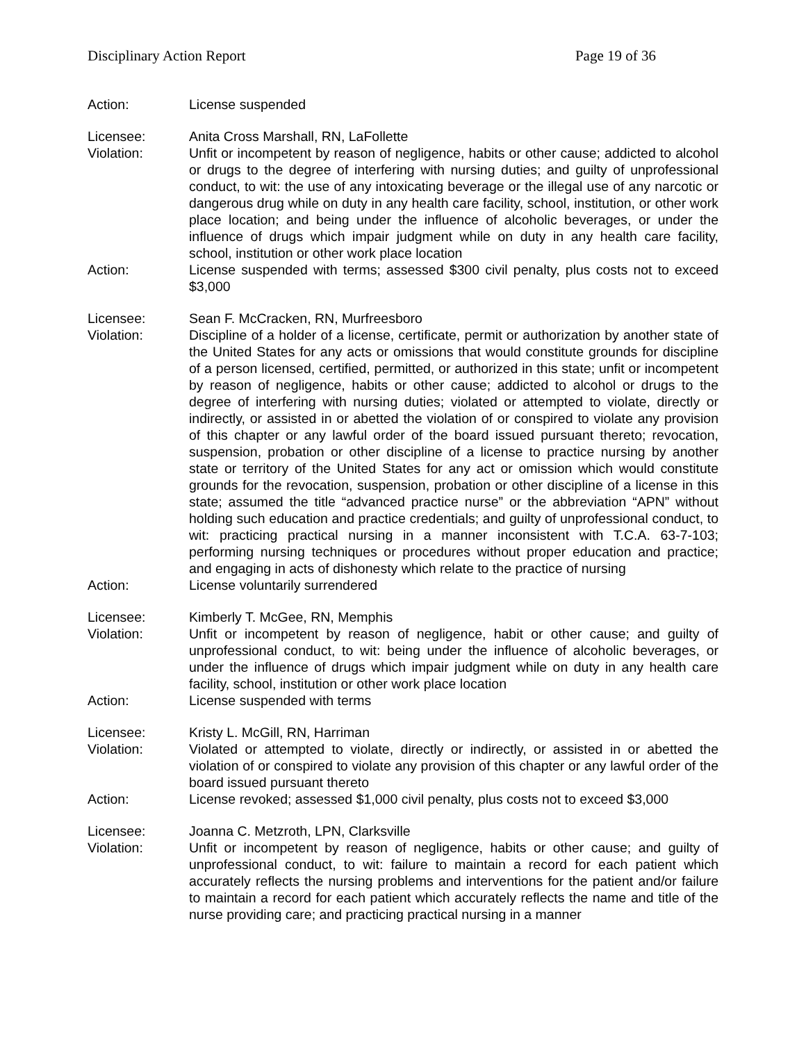Disciplinary Action Report Page 19 of 36
Action: License suspended
Licensee: Anita Cross Marshall, RN, LaFollette
Violation: Unfit or incompetent by reason of negligence, habits or other cause; addicted to alcohol or drugs to the degree of interfering with nursing duties; and guilty of unprofessional conduct, to wit: the use of any intoxicating beverage or the illegal use of any narcotic or dangerous drug while on duty in any health care facility, school, institution, or other work place location; and being under the influence of alcoholic beverages, or under the influence of drugs which impair judgment while on duty in any health care facility, school, institution or other work place location
Action: License suspended with terms; assessed $300 civil penalty, plus costs not to exceed $3,000
Licensee: Sean F. McCracken, RN, Murfreesboro
Violation: Discipline of a holder of a license, certificate, permit or authorization by another state of the United States for any acts or omissions that would constitute grounds for discipline of a person licensed, certified, permitted, or authorized in this state; unfit or incompetent by reason of negligence, habits or other cause; addicted to alcohol or drugs to the degree of interfering with nursing duties; violated or attempted to violate, directly or indirectly, or assisted in or abetted the violation of or conspired to violate any provision of this chapter or any lawful order of the board issued pursuant thereto; revocation, suspension, probation or other discipline of a license to practice nursing by another state or territory of the United States for any act or omission which would constitute grounds for the revocation, suspension, probation or other discipline of a license in this state; assumed the title “advanced practice nurse” or the abbreviation “APN” without holding such education and practice credentials; and guilty of unprofessional conduct, to wit: practicing practical nursing in a manner inconsistent with T.C.A. 63-7-103; performing nursing techniques or procedures without proper education and practice; and engaging in acts of dishonesty which relate to the practice of nursing
Action: License voluntarily surrendered
Licensee: Kimberly T. McGee, RN, Memphis
Violation: Unfit or incompetent by reason of negligence, habit or other cause; and guilty of unprofessional conduct, to wit: being under the influence of alcoholic beverages, or under the influence of drugs which impair judgment while on duty in any health care facility, school, institution or other work place location
Action: License suspended with terms
Licensee: Kristy L. McGill, RN, Harriman
Violation: Violated or attempted to violate, directly or indirectly, or assisted in or abetted the violation of or conspired to violate any provision of this chapter or any lawful order of the board issued pursuant thereto
Action: License revoked; assessed $1,000 civil penalty, plus costs not to exceed $3,000
Licensee: Joanna C. Metzroth, LPN, Clarksville
Violation: Unfit or incompetent by reason of negligence, habits or other cause; and guilty of unprofessional conduct, to wit: failure to maintain a record for each patient which accurately reflects the nursing problems and interventions for the patient and/or failure to maintain a record for each patient which accurately reflects the name and title of the nurse providing care; and practicing practical nursing in a manner